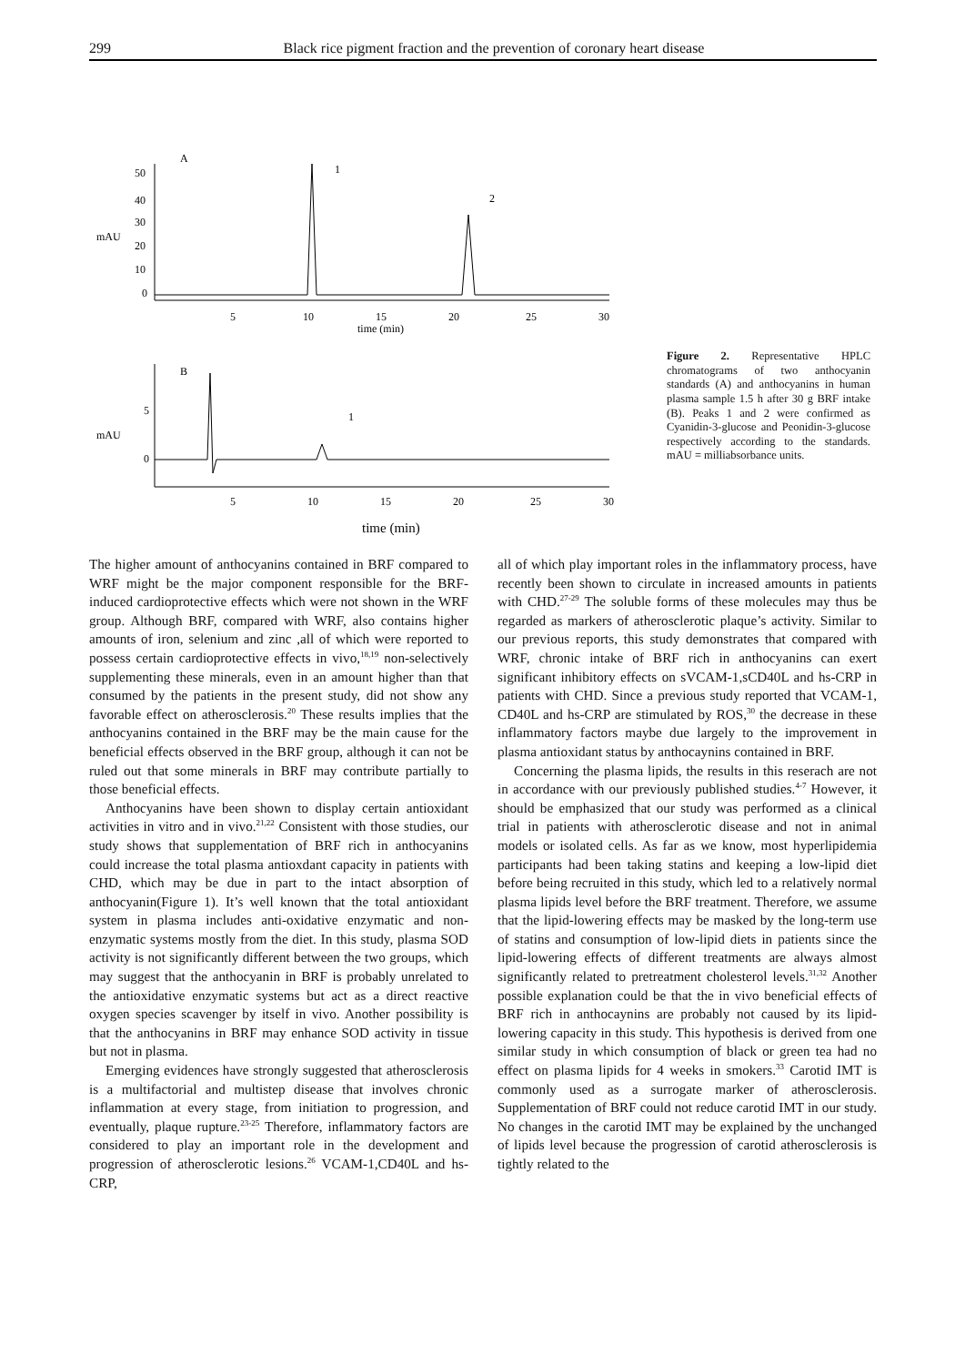299 Black rice pigment fraction and the prevention of coronary heart disease
A
mAU
50
40
30
20
10
0
1
2
5
10
15
20
25
30
time (min)
B
mAU
5
0
1
5
10
15
20
25
30
time (min)
Figure 2. Representative HPLC chromatograms of two anthocyanin standards (A) and anthocyanins in human plasma sample 1.5 h after 30 g BRF intake (B). Peaks 1 and 2 were confirmed as Cyanidin-3-glucose and Peonidin-3-glucose respectively according to the standards. mAU = milliabsorbance units.
The higher amount of anthocyanins contained in BRF compared to WRF might be the major component responsible for the BRF-induced cardioprotective effects which were not shown in the WRF group. Although BRF, compared with WRF, also contains higher amounts of iron, selenium and zinc ,all of which were reported to possess certain cardioprotective effects in vivo,<sup>18,19</sup> non-selectively supplementing these minerals, even in an amount higher than that consumed by the patients in the present study, did not show any favorable effect on atherosclerosis.<sup>20</sup> These results implies that the anthocyanins contained in the BRF may be the main cause for the beneficial effects observed in the BRF group, although it can not be ruled out that some minerals in BRF may contribute partially to those beneficial effects.
Anthocyanins have been shown to display certain antioxidant activities in vitro and in vivo.<sup>21,22</sup> Consistent with those studies, our study shows that supplementation of BRF rich in anthocyanins could increase the total plasma antioxdant capacity in patients with CHD, which may be due in part to the intact absorption of anthocyanin(Figure 1). It’s well known that the total antioxidant system in plasma includes anti-oxidative enzymatic and non-enzymatic systems mostly from the diet. In this study, plasma SOD activity is not significantly different between the two groups, which may suggest that the anthocyanin in BRF is probably unrelated to the antioxidative enzymatic systems but act as a direct reactive oxygen species scavenger by itself in vivo. Another possibility is that the anthocyanins in BRF may enhance SOD activity in tissue but not in plasma.
Emerging evidences have strongly suggested that atherosclerosis is a multifactorial and multistep disease that involves chronic inflammation at every stage, from initiation to progression, and eventually, plaque rupture.<sup>23-25</sup> Therefore, inflammatory factors are considered to play an important role in the development and progression of atherosclerotic lesions.<sup>26</sup> VCAM-1,CD40L and hs-CRP,
all of which play important roles in the inflammatory process, have recently been shown to circulate in increased amounts in patients with CHD.<sup>27-29</sup> The soluble forms of these molecules may thus be regarded as markers of atherosclerotic plaque’s activity. Similar to our previous reports, this study demonstrates that compared with WRF, chronic intake of BRF rich in anthocyanins can exert significant inhibitory effects on sVCAM-1,sCD40L and hs-CRP in patients with CHD. Since a previous study reported that VCAM-1, CD40L and hs-CRP are stimulated by ROS,<sup>30</sup> the decrease in these inflammatory factors maybe due largely to the improvement in plasma antioxidant status by anthocaynins contained in BRF.
Concerning the plasma lipids, the results in this reserach are not in accordance with our previously published studies.<sup>4-7</sup> However, it should be emphasized that our study was performed as a clinical trial in patients with atherosclerotic disease and not in animal models or isolated cells. As far as we know, most hyperlipidemia participants had been taking statins and keeping a low-lipid diet before being recruited in this study, which led to a relatively normal plasma lipids level before the BRF treatment. Therefore, we assume that the lipid-lowering effects may be masked by the long-term use of statins and consumption of low-lipid diets in patients since the lipid-lowering effects of different treatments are always almost significantly related to pretreatment cholesterol levels.<sup>31,32</sup> Another possible explanation could be that the in vivo beneficial effects of BRF rich in anthocaynins are probably not caused by its lipid-lowering capacity in this study. This hypothesis is derived from one similar study in which consumption of black or green tea had no effect on plasma lipids for 4 weeks in smokers.<sup>33</sup> Carotid IMT is commonly used as a surrogate marker of atherosclerosis. Supplementation of BRF could not reduce carotid IMT in our study. No changes in the carotid IMT may be explained by the unchanged of lipids level because the progression of carotid atherosclerosis is tightly related to the